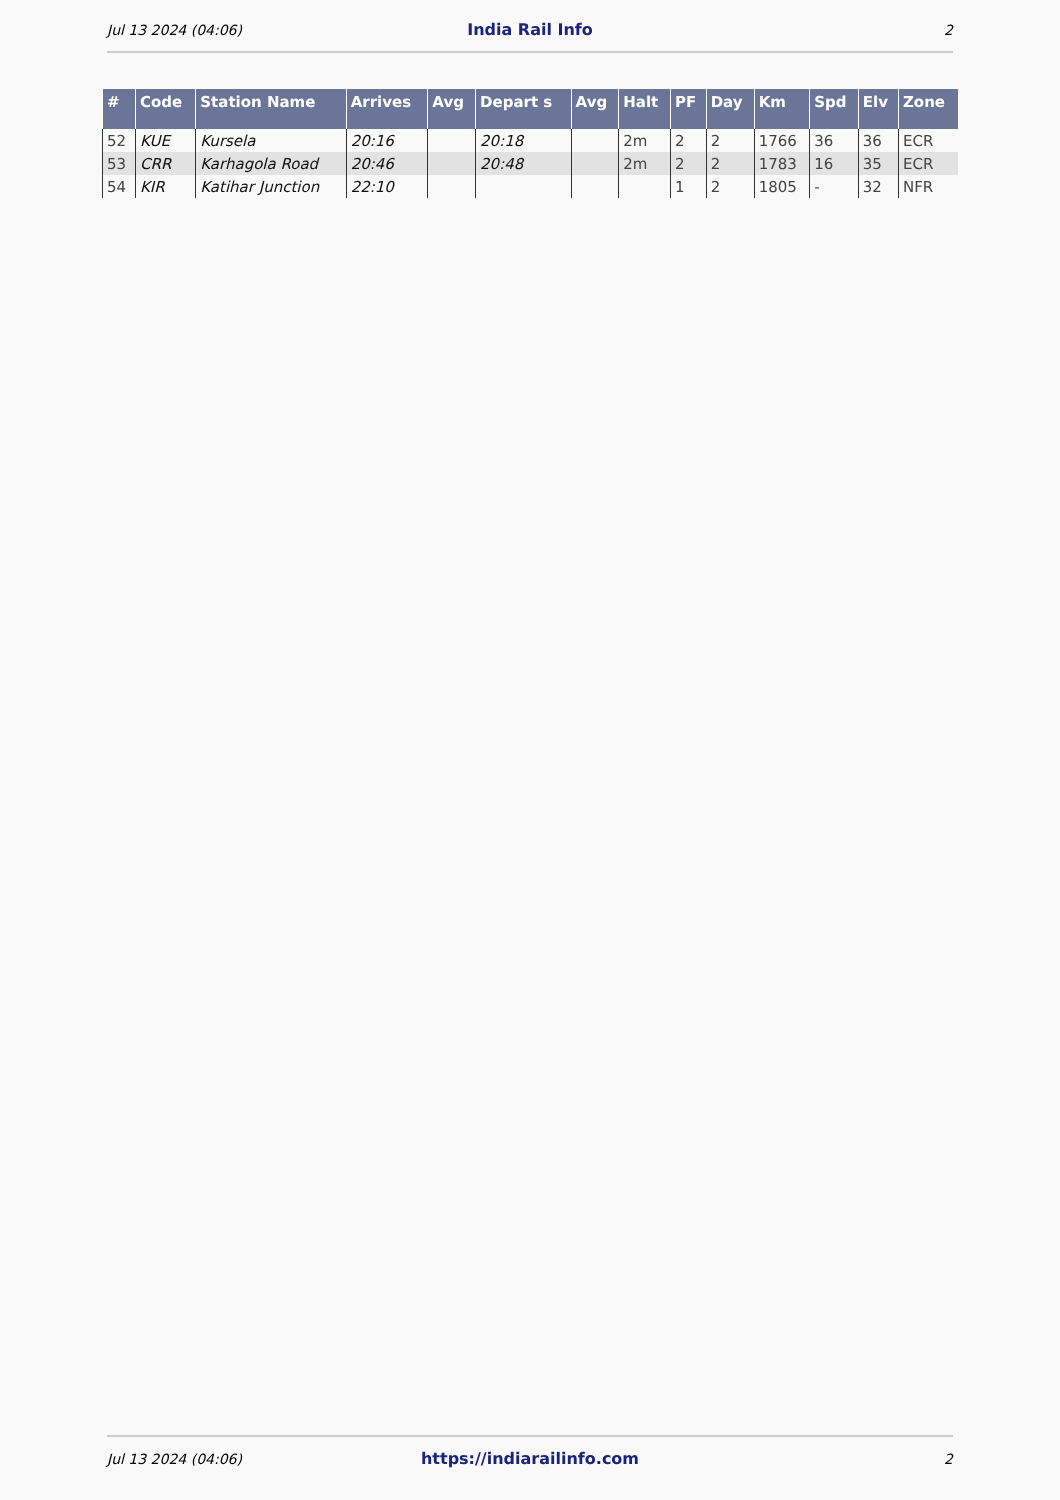Jul 13 2024 (04:06) India Rail Info 2
| # | Code | Station Name | Arrives | Avg | Depart s | Avg | Halt | PF | Day | Km | Spd | Elv | Zone |
| --- | --- | --- | --- | --- | --- | --- | --- | --- | --- | --- | --- | --- | --- |
| 52 | KUE | Kursela | 20:16 | | 20:18 | | 2m | 2 | 2 | 1766 | 36 | 36 | ECR |
| 53 | CRR | Karhagola Road | 20:46 | | 20:48 | | 2m | 2 | 2 | 1783 | 16 | 35 | ECR |
| 54 | KIR | Katihar Junction | 22:10 | | | | | 1 | 2 | 1805 | - | 32 | NFR |
Jul 13 2024 (04:06) https://indiarailinfo.com 2